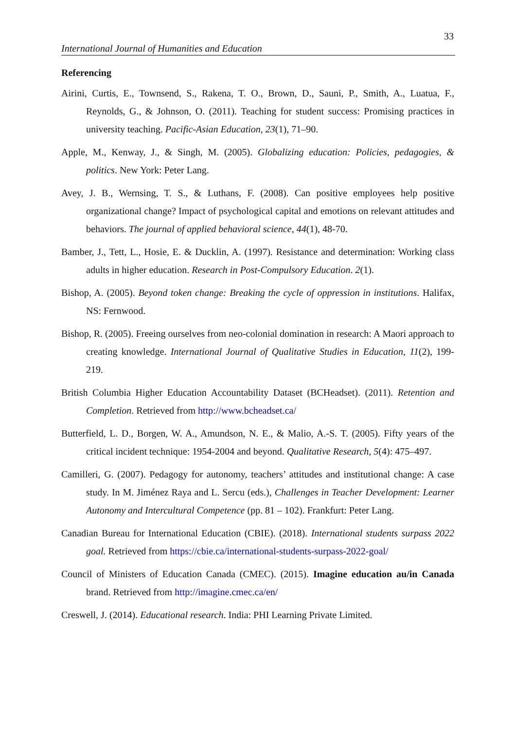33
International Journal of Humanities and Education
Referencing
Airini, Curtis, E., Townsend, S., Rakena, T. O., Brown, D., Sauni, P., Smith, A., Luatua, F., Reynolds, G., & Johnson, O. (2011). Teaching for student success: Promising practices in university teaching. Pacific-Asian Education, 23(1), 71–90.
Apple, M., Kenway, J., & Singh, M. (2005). Globalizing education: Policies, pedagogies, & politics. New York: Peter Lang.
Avey, J. B., Wernsing, T. S., & Luthans, F. (2008). Can positive employees help positive organizational change? Impact of psychological capital and emotions on relevant attitudes and behaviors. The journal of applied behavioral science, 44(1), 48-70.
Bamber, J., Tett, L., Hosie, E. & Ducklin, A. (1997). Resistance and determination: Working class adults in higher education. Research in Post-Compulsory Education. 2(1).
Bishop, A. (2005). Beyond token change: Breaking the cycle of oppression in institutions. Halifax, NS: Fernwood.
Bishop, R. (2005). Freeing ourselves from neo-colonial domination in research: A Maori approach to creating knowledge. International Journal of Qualitative Studies in Education, 11(2), 199-219.
British Columbia Higher Education Accountability Dataset (BCHeadset). (2011). Retention and Completion. Retrieved from http://www.bcheadset.ca/
Butterfield, L. D., Borgen, W. A., Amundson, N. E., & Malio, A.-S. T. (2005). Fifty years of the critical incident technique: 1954-2004 and beyond. Qualitative Research, 5(4): 475–497.
Camilleri, G. (2007). Pedagogy for autonomy, teachers’ attitudes and institutional change: A case study. In M. Jiménez Raya and L. Sercu (eds.), Challenges in Teacher Development: Learner Autonomy and Intercultural Competence (pp. 81 – 102). Frankfurt: Peter Lang.
Canadian Bureau for International Education (CBIE). (2018). International students surpass 2022 goal. Retrieved from https://cbie.ca/international-students-surpass-2022-goal/
Council of Ministers of Education Canada (CMEC). (2015). Imagine education au/in Canada brand. Retrieved from http://imagine.cmec.ca/en/
Creswell, J. (2014). Educational research. India: PHI Learning Private Limited.